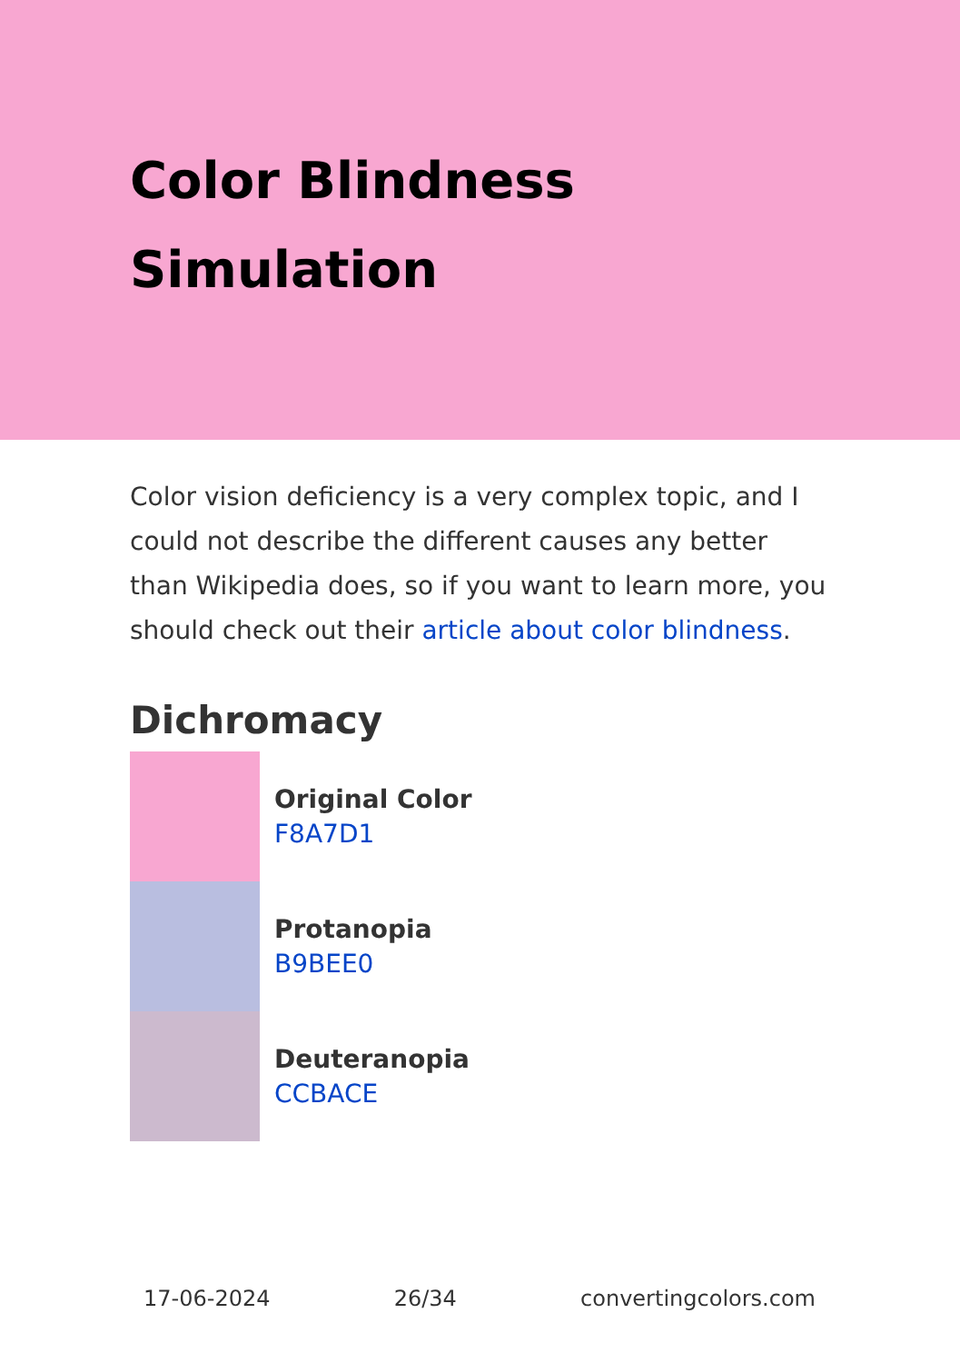Color Blindness Simulation
Color vision deficiency is a very complex topic, and I could not describe the different causes any better than Wikipedia does, so if you want to learn more, you should check out their article about color blindness.
Dichromacy
Original Color
F8A7D1
Protanopia
B9BEE0
Deuteranopia
CCBACE
17-06-2024 26/34 convertingcolors.com